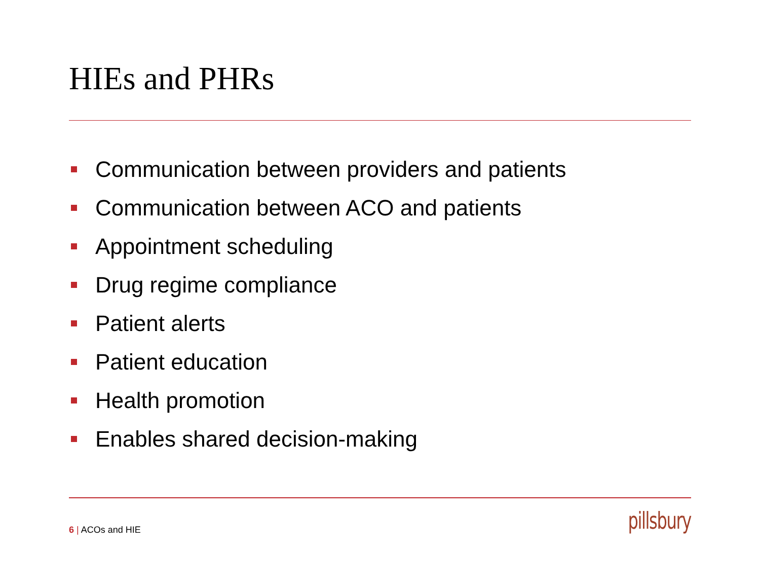HIEs and PHRs
Communication between providers and patients
Communication between ACO and patients
Appointment scheduling
Drug regime compliance
Patient alerts
Patient education
Health promotion
Enables shared decision-making
6 | ACOs and HIE pillsbury